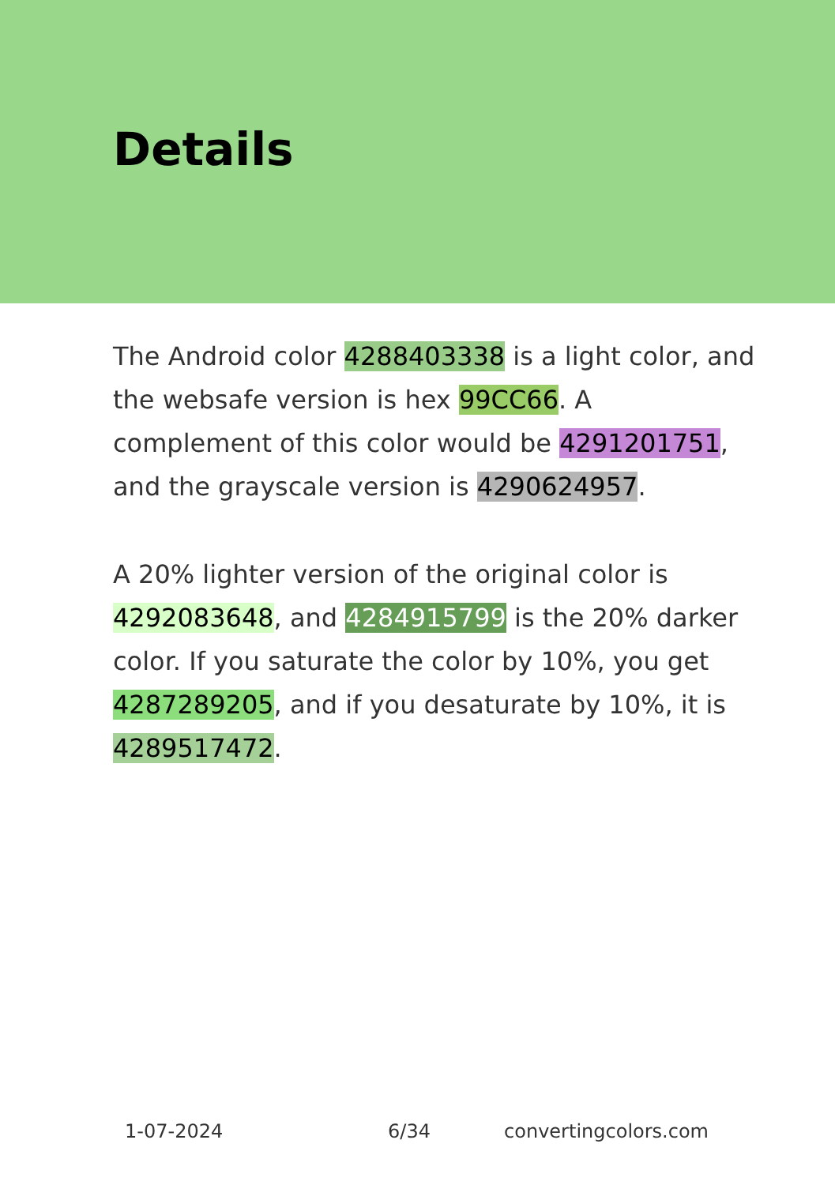Details
The Android color 4288403338 is a light color, and the websafe version is hex 99CC66. A complement of this color would be 4291201751, and the grayscale version is 4290624957.
A 20% lighter version of the original color is 4292083648, and 4284915799 is the 20% darker color. If you saturate the color by 10%, you get 4287289205, and if you desaturate by 10%, it is 4289517472.
1-07-2024 6/34 convertingcolors.com